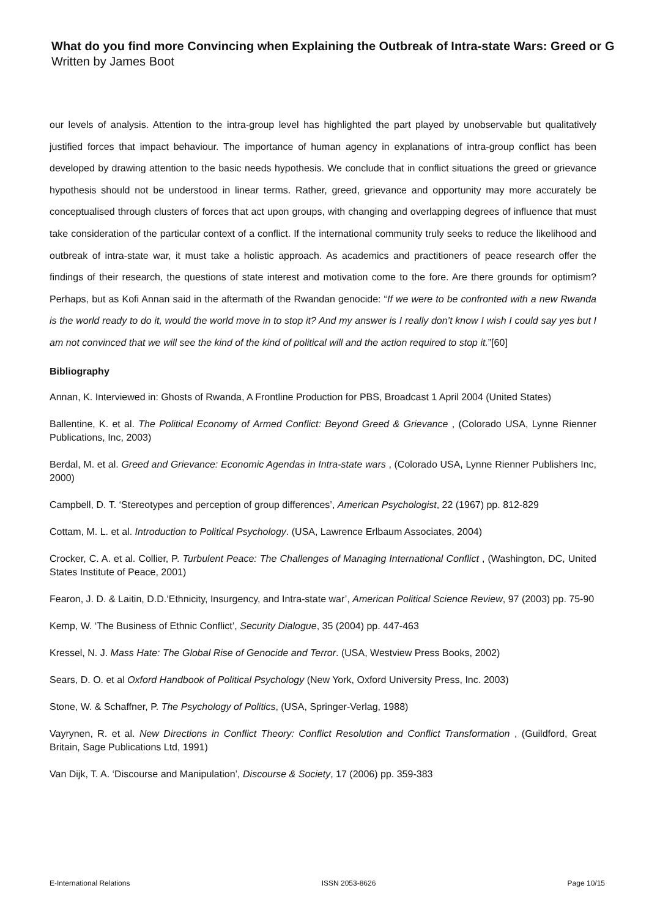What do you find more Convincing when Explaining the Outbreak of Intra-state Wars: Greed or G
Written by James Boot
our levels of analysis. Attention to the intra-group level has highlighted the part played by unobservable but qualitatively justified forces that impact behaviour. The importance of human agency in explanations of intra-group conflict has been developed by drawing attention to the basic needs hypothesis. We conclude that in conflict situations the greed or grievance hypothesis should not be understood in linear terms. Rather, greed, grievance and opportunity may more accurately be conceptualised through clusters of forces that act upon groups, with changing and overlapping degrees of influence that must take consideration of the particular context of a conflict. If the international community truly seeks to reduce the likelihood and outbreak of intra-state war, it must take a holistic approach. As academics and practitioners of peace research offer the findings of their research, the questions of state interest and motivation come to the fore. Are there grounds for optimism? Perhaps, but as Kofi Annan said in the aftermath of the Rwandan genocide: “If we were to be confronted with a new Rwanda is the world ready to do it, would the world move in to stop it? And my answer is I really don’t know I wish I could say yes but I am not convinced that we will see the kind of the kind of political will and the action required to stop it.”[60]
Bibliography
Annan, K. Interviewed in: Ghosts of Rwanda, A Frontline Production for PBS, Broadcast 1 April 2004 (United States)
Ballentine, K. et al. The Political Economy of Armed Conflict: Beyond Greed & Grievance , (Colorado USA, Lynne Rienner Publications, Inc, 2003)
Berdal, M. et al. Greed and Grievance: Economic Agendas in Intra-state wars , (Colorado USA, Lynne Rienner Publishers Inc, 2000)
Campbell, D. T. ‘Stereotypes and perception of group differences’, American Psychologist, 22 (1967) pp. 812-829
Cottam, M. L. et al. Introduction to Political Psychology. (USA, Lawrence Erlbaum Associates, 2004)
Crocker, C. A. et al. Collier, P. Turbulent Peace: The Challenges of Managing International Conflict , (Washington, DC, United States Institute of Peace, 2001)
Fearon, J. D. & Laitin, D.D.‘Ethnicity, Insurgency, and Intra-state war’, American Political Science Review, 97 (2003) pp. 75-90
Kemp, W. ‘The Business of Ethnic Conflict’, Security Dialogue, 35 (2004) pp. 447-463
Kressel, N. J. Mass Hate: The Global Rise of Genocide and Terror. (USA, Westview Press Books, 2002)
Sears, D. O. et al Oxford Handbook of Political Psychology (New York, Oxford University Press, Inc. 2003)
Stone, W. & Schaffner, P. The Psychology of Politics, (USA, Springer-Verlag, 1988)
Vayrynen, R. et al. New Directions in Conflict Theory: Conflict Resolution and Conflict Transformation , (Guildford, Great Britain, Sage Publications Ltd, 1991)
Van Dijk, T. A. ‘Discourse and Manipulation’, Discourse & Society, 17 (2006) pp. 359-383
E-International Relations ISSN 2053-8626 Page 10/15